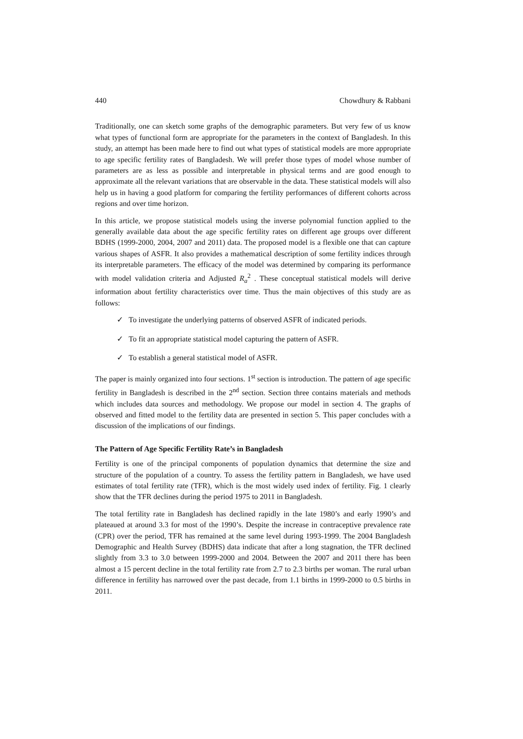440 Chowdhury & Rabbani
Traditionally, one can sketch some graphs of the demographic parameters. But very few of us know what types of functional form are appropriate for the parameters in the context of Bangladesh. In this study, an attempt has been made here to find out what types of statistical models are more appropriate to age specific fertility rates of Bangladesh. We will prefer those types of model whose number of parameters are as less as possible and interpretable in physical terms and are good enough to approximate all the relevant variations that are observable in the data. These statistical models will also help us in having a good platform for comparing the fertility performances of different cohorts across regions and over time horizon.
In this article, we propose statistical models using the inverse polynomial function applied to the generally available data about the age specific fertility rates on different age groups over different BDHS (1999-2000, 2004, 2007 and 2011) data. The proposed model is a flexible one that can capture various shapes of ASFR. It also provides a mathematical description of some fertility indices through its interpretable parameters. The efficacy of the model was determined by comparing its performance with model validation criteria and Adjusted R<sub>a</sub><sup>2</sup> . These conceptual statistical models will derive information about fertility characteristics over time. Thus the main objectives of this study are as follows:
✓ To investigate the underlying patterns of observed ASFR of indicated periods.
✓ To fit an appropriate statistical model capturing the pattern of ASFR.
✓ To establish a general statistical model of ASFR.
The paper is mainly organized into four sections. 1<sup>st</sup> section is introduction. The pattern of age specific fertility in Bangladesh is described in the 2<sup>nd</sup> section. Section three contains materials and methods which includes data sources and methodology. We propose our model in section 4. The graphs of observed and fitted model to the fertility data are presented in section 5. This paper concludes with a discussion of the implications of our findings.
The Pattern of Age Specific Fertility Rate’s in Bangladesh
Fertility is one of the principal components of population dynamics that determine the size and structure of the population of a country. To assess the fertility pattern in Bangladesh, we have used estimates of total fertility rate (TFR), which is the most widely used index of fertility. Fig. 1 clearly show that the TFR declines during the period 1975 to 2011 in Bangladesh.
The total fertility rate in Bangladesh has declined rapidly in the late 1980’s and early 1990’s and plateaued at around 3.3 for most of the 1990’s. Despite the increase in contraceptive prevalence rate (CPR) over the period, TFR has remained at the same level during 1993-1999. The 2004 Bangladesh Demographic and Health Survey (BDHS) data indicate that after a long stagnation, the TFR declined slightly from 3.3 to 3.0 between 1999-2000 and 2004. Between the 2007 and 2011 there has been almost a 15 percent decline in the total fertility rate from 2.7 to 2.3 births per woman. The rural urban difference in fertility has narrowed over the past decade, from 1.1 births in 1999-2000 to 0.5 births in 2011.